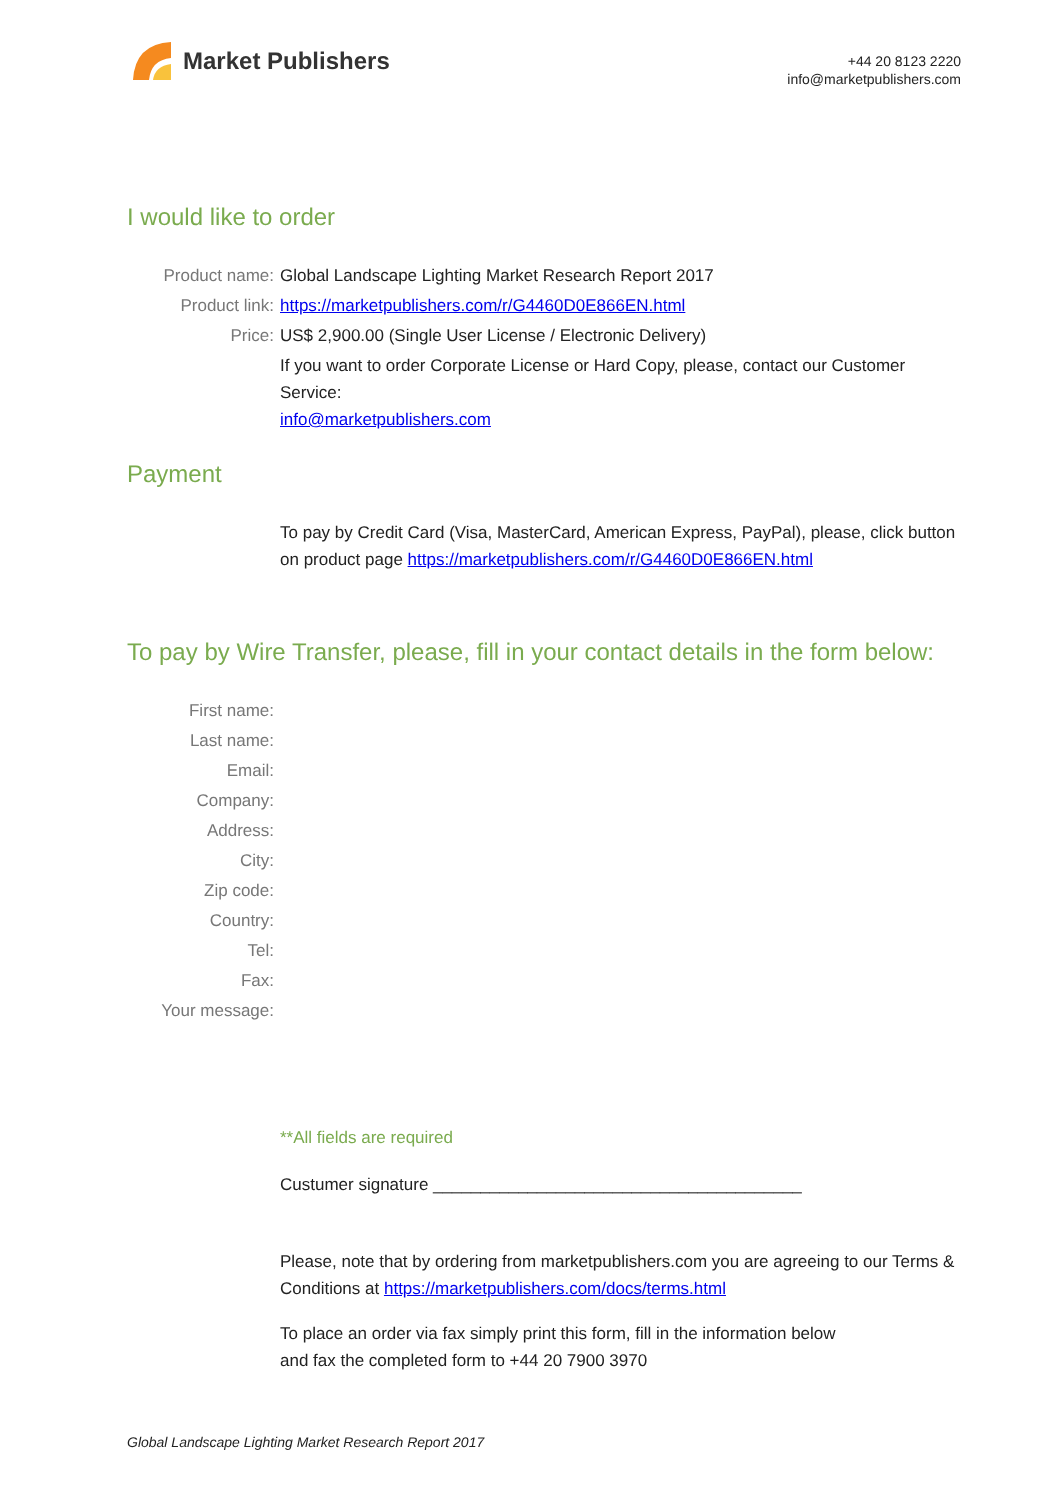Market Publishers
+44 20 8123 2220
info@marketpublishers.com
I would like to order
Product name: Global Landscape Lighting Market Research Report 2017
Product link: https://marketpublishers.com/r/G4460D0E866EN.html
Price: US$ 2,900.00 (Single User License / Electronic Delivery)
If you want to order Corporate License or Hard Copy, please, contact our Customer Service:
info@marketpublishers.com
Payment
To pay by Credit Card (Visa, MasterCard, American Express, PayPal), please, click button on product page https://marketpublishers.com/r/G4460D0E866EN.html
To pay by Wire Transfer, please, fill in your contact details in the form below:
First name:
Last name:
Email:
Company:
Address:
City:
Zip code:
Country:
Tel:
Fax:
Your message:
**All fields are required
Custumer signature _______________________________________
Please, note that by ordering from marketpublishers.com you are agreeing to our Terms & Conditions at https://marketpublishers.com/docs/terms.html
To place an order via fax simply print this form, fill in the information below
and fax the completed form to +44 20 7900 3970
Global Landscape Lighting Market Research Report 2017